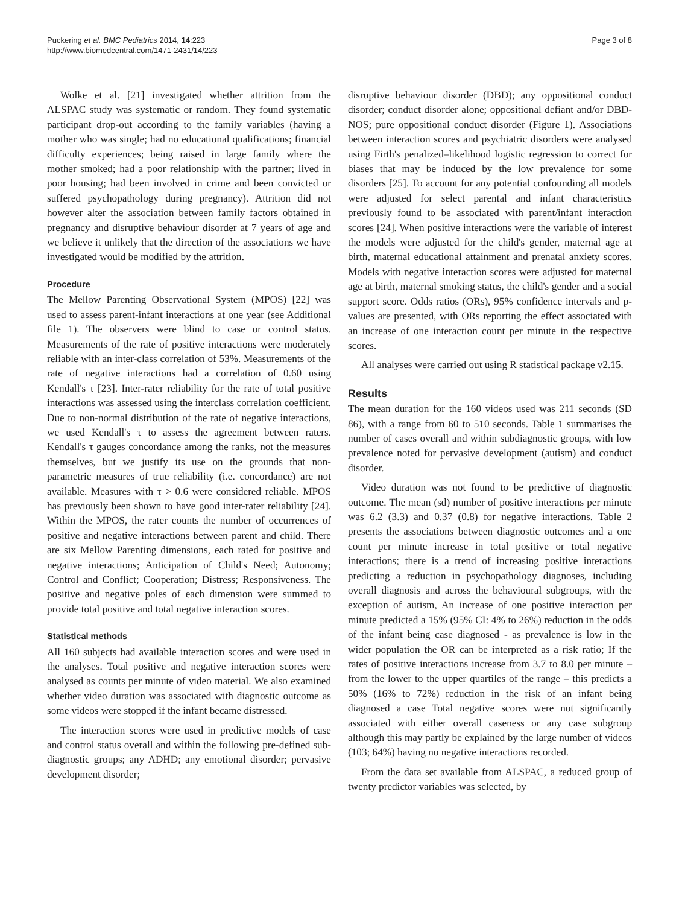Puckering et al. BMC Pediatrics 2014, 14:223
http://www.biomedcentral.com/1471-2431/14/223
Page 3 of 8
Wolke et al. [21] investigated whether attrition from the ALSPAC study was systematic or random. They found systematic participant drop-out according to the family variables (having a mother who was single; had no educational qualifications; financial difficulty experiences; being raised in large family where the mother smoked; had a poor relationship with the partner; lived in poor housing; had been involved in crime and been convicted or suffered psychopathology during pregnancy). Attrition did not however alter the association between family factors obtained in pregnancy and disruptive behaviour disorder at 7 years of age and we believe it unlikely that the direction of the associations we have investigated would be modified by the attrition.
Procedure
The Mellow Parenting Observational System (MPOS) [22] was used to assess parent-infant interactions at one year (see Additional file 1). The observers were blind to case or control status. Measurements of the rate of positive interactions were moderately reliable with an inter-class correlation of 53%. Measurements of the rate of negative interactions had a correlation of 0.60 using Kendall's τ [23]. Inter-rater reliability for the rate of total positive interactions was assessed using the interclass correlation coefficient. Due to non-normal distribution of the rate of negative interactions, we used Kendall's τ to assess the agreement between raters. Kendall's τ gauges concordance among the ranks, not the measures themselves, but we justify its use on the grounds that non-parametric measures of true reliability (i.e. concordance) are not available. Measures with τ > 0.6 were considered reliable. MPOS has previously been shown to have good inter-rater reliability [24]. Within the MPOS, the rater counts the number of occurrences of positive and negative interactions between parent and child. There are six Mellow Parenting dimensions, each rated for positive and negative interactions; Anticipation of Child's Need; Autonomy; Control and Conflict; Cooperation; Distress; Responsiveness. The positive and negative poles of each dimension were summed to provide total positive and total negative interaction scores.
Statistical methods
All 160 subjects had available interaction scores and were used in the analyses. Total positive and negative interaction scores were analysed as counts per minute of video material. We also examined whether video duration was associated with diagnostic outcome as some videos were stopped if the infant became distressed.
The interaction scores were used in predictive models of case and control status overall and within the following pre-defined sub-diagnostic groups; any ADHD; any emotional disorder; pervasive development disorder;
disruptive behaviour disorder (DBD); any oppositional conduct disorder; conduct disorder alone; oppositional defiant and/or DBD-NOS; pure oppositional conduct disorder (Figure 1). Associations between interaction scores and psychiatric disorders were analysed using Firth's penalized–likelihood logistic regression to correct for biases that may be induced by the low prevalence for some disorders [25]. To account for any potential confounding all models were adjusted for select parental and infant characteristics previously found to be associated with parent/infant interaction scores [24]. When positive interactions were the variable of interest the models were adjusted for the child's gender, maternal age at birth, maternal educational attainment and prenatal anxiety scores. Models with negative interaction scores were adjusted for maternal age at birth, maternal smoking status, the child's gender and a social support score. Odds ratios (ORs), 95% confidence intervals and p-values are presented, with ORs reporting the effect associated with an increase of one interaction count per minute in the respective scores.
All analyses were carried out using R statistical package v2.15.
Results
The mean duration for the 160 videos used was 211 seconds (SD 86), with a range from 60 to 510 seconds. Table 1 summarises the number of cases overall and within subdiagnostic groups, with low prevalence noted for pervasive development (autism) and conduct disorder.
Video duration was not found to be predictive of diagnostic outcome. The mean (sd) number of positive interactions per minute was 6.2 (3.3) and 0.37 (0.8) for negative interactions. Table 2 presents the associations between diagnostic outcomes and a one count per minute increase in total positive or total negative interactions; there is a trend of increasing positive interactions predicting a reduction in psychopathology diagnoses, including overall diagnosis and across the behavioural subgroups, with the exception of autism, An increase of one positive interaction per minute predicted a 15% (95% CI: 4% to 26%) reduction in the odds of the infant being case diagnosed - as prevalence is low in the wider population the OR can be interpreted as a risk ratio; If the rates of positive interactions increase from 3.7 to 8.0 per minute – from the lower to the upper quartiles of the range – this predicts a 50% (16% to 72%) reduction in the risk of an infant being diagnosed a case Total negative scores were not significantly associated with either overall caseness or any case subgroup although this may partly be explained by the large number of videos (103; 64%) having no negative interactions recorded.
From the data set available from ALSPAC, a reduced group of twenty predictor variables was selected, by